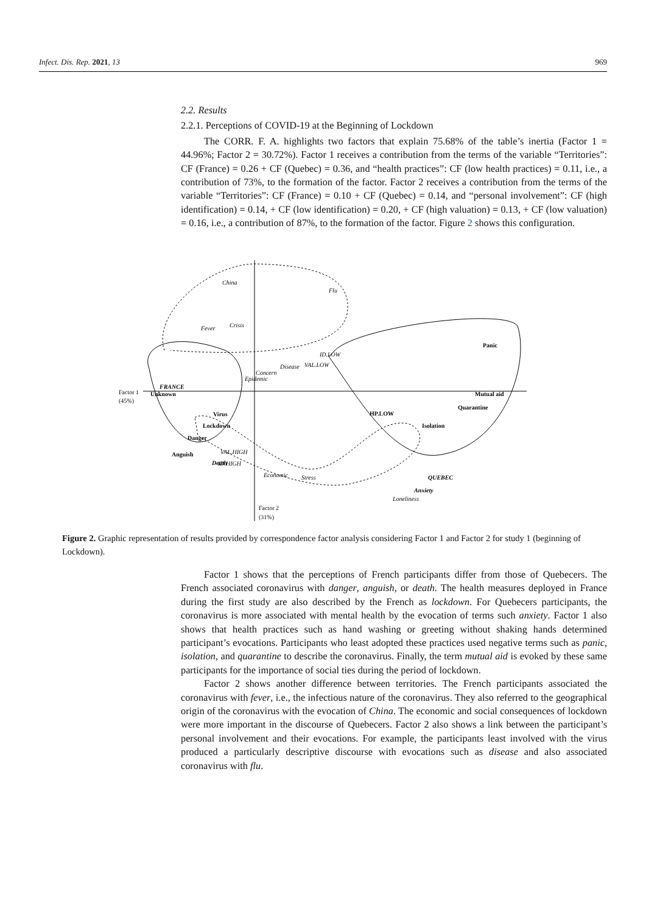Infect. Dis. Rep. 2021, 13 969
2.2. Results
2.2.1. Perceptions of COVID-19 at the Beginning of Lockdown
The CORR. F. A. highlights two factors that explain 75.68% of the table’s inertia (Factor 1 = 44.96%; Factor 2 = 30.72%). Factor 1 receives a contribution from the terms of the variable “Territories”: CF (France) = 0.26 + CF (Quebec) = 0.36, and “health practices”: CF (low health practices) = 0.11, i.e., a contribution of 73%, to the formation of the factor. Factor 2 receives a contribution from the terms of the variable “Territories”: CF (France) = 0.10 + CF (Quebec) = 0.14, and “personal involvement”: CF (high identification) = 0.14, + CF (low identification) = 0.20, + CF (high valuation) = 0.13, + CF (low valuation) = 0.16, i.e., a contribution of 87%, to the formation of the factor. Figure 2 shows this configuration.
China
Flu
Fever
Crisis
ID.LOW
VAL.LOW
Disease
Concern
Epidemic
Loneliness
Economic
Stress
VAL.HIGH
ID.HIGH
FRANCE
Unknown
Virus
Lockdown
Danger
Anguish
Death
Panic
Mutual aid
Quarantine
HP.LOW
Isolation
QUEBEC
Anxiety
Factor 1
(45%)
Factor 2
(31%)
Figure 2. Graphic representation of results provided by correspondence factor analysis considering Factor 1 and Factor 2 for study 1 (beginning of Lockdown).
Factor 1 shows that the perceptions of French participants differ from those of Quebecers. The French associated coronavirus with danger, anguish, or death. The health measures deployed in France during the first study are also described by the French as lockdown. For Quebecers participants, the coronavirus is more associated with mental health by the evocation of terms such anxiety. Factor 1 also shows that health practices such as hand washing or greeting without shaking hands determined participant’s evocations. Participants who least adopted these practices used negative terms such as panic, isolation, and quarantine to describe the coronavirus. Finally, the term mutual aid is evoked by these same participants for the importance of social ties during the period of lockdown.
Factor 2 shows another difference between territories. The French participants associated the coronavirus with fever, i.e., the infectious nature of the coronavirus. They also referred to the geographical origin of the coronavirus with the evocation of China. The economic and social consequences of lockdown were more important in the discourse of Quebecers. Factor 2 also shows a link between the participant’s personal involvement and their evocations. For example, the participants least involved with the virus produced a particularly descriptive discourse with evocations such as disease and also associated coronavirus with flu.